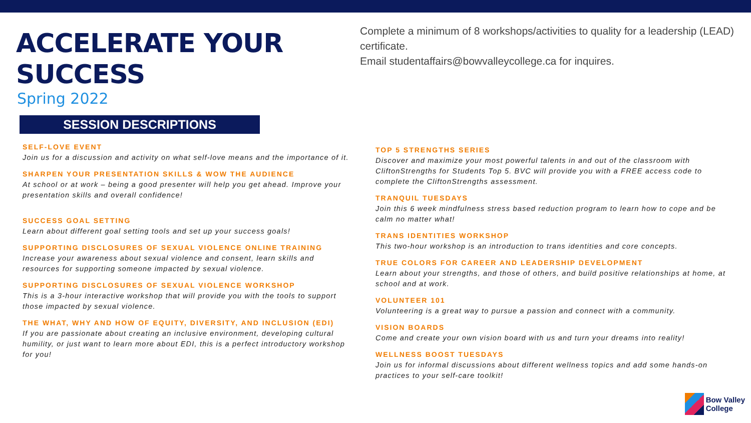ACCELERATE YOUR SUCCESS
Spring 2022
SESSION DESCRIPTIONS
Complete a minimum of 8 workshops/activities to quality for a leadership (LEAD) certificate.
Email studentaffairs@bowvalleycollege.ca for inquires.
SELF-LOVE EVENT
Join us for a discussion and activity on what self-love means and the importance of it.
SHARPEN YOUR PRESENTATION SKILLS & WOW THE AUDIENCE
At school or at work – being a good presenter will help you get ahead. Improve your presentation skills and overall confidence!
SUCCESS GOAL SETTING
Learn about different goal setting tools and set up your success goals!
SUPPORTING DISCLOSURES OF SEXUAL VIOLENCE ONLINE TRAINING
Increase your awareness about sexual violence and consent, learn skills and resources for supporting someone impacted by sexual violence.
SUPPORTING DISCLOSURES OF SEXUAL VIOLENCE WORKSHOP
This is a 3-hour interactive workshop that will provide you with the tools to support those impacted by sexual violence.
THE WHAT, WHY AND HOW OF EQUITY, DIVERSITY, AND INCLUSION (EDI)
If you are passionate about creating an inclusive environment, developing cultural humility, or just want to learn more about EDI, this is a perfect introductory workshop for you!
TOP 5 STRENGTHS SERIES
Discover and maximize your most powerful talents in and out of the classroom with CliftonStrengths for Students Top 5. BVC will provide you with a FREE access code to complete the CliftonStrengths assessment.
TRANQUIL TUESDAYS
Join this 6 week mindfulness stress based reduction program to learn how to cope and be calm no matter what!
TRANS IDENTITIES WORKSHOP
This two-hour workshop is an introduction to trans identities and core concepts.
TRUE COLORS FOR CAREER AND LEADERSHIP DEVELOPMENT
Learn about your strengths, and those of others, and build positive relationships at home, at school and at work.
VOLUNTEER 101
Volunteering is a great way to pursue a passion and connect with a community.
VISION BOARDS
Come and create your own vision board with us and turn your dreams into reality!
WELLNESS BOOST TUESDAYS
Join us for informal discussions about different wellness topics and add some hands-on practices to your self-care toolkit!
Bow Valley
College